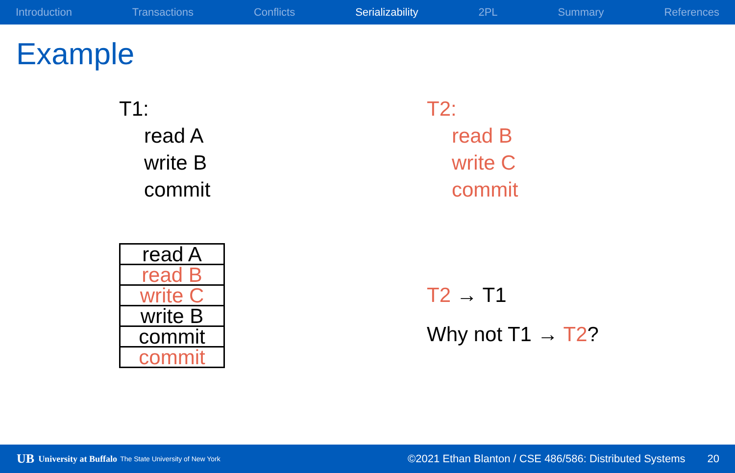Introduction Transactions Conflicts Serializability 2PL Summary References
Example
T1:
read A
write B
commit
T2:
read B
write C
commit
| read A |
| read B |
| write C |
| write B |
| commit |
| commit |
T2 → T1
Why not T1 → T2?
UB University at Buffalo The State University of New York ©2021 Ethan Blanton / CSE 486/586: Distributed Systems 20